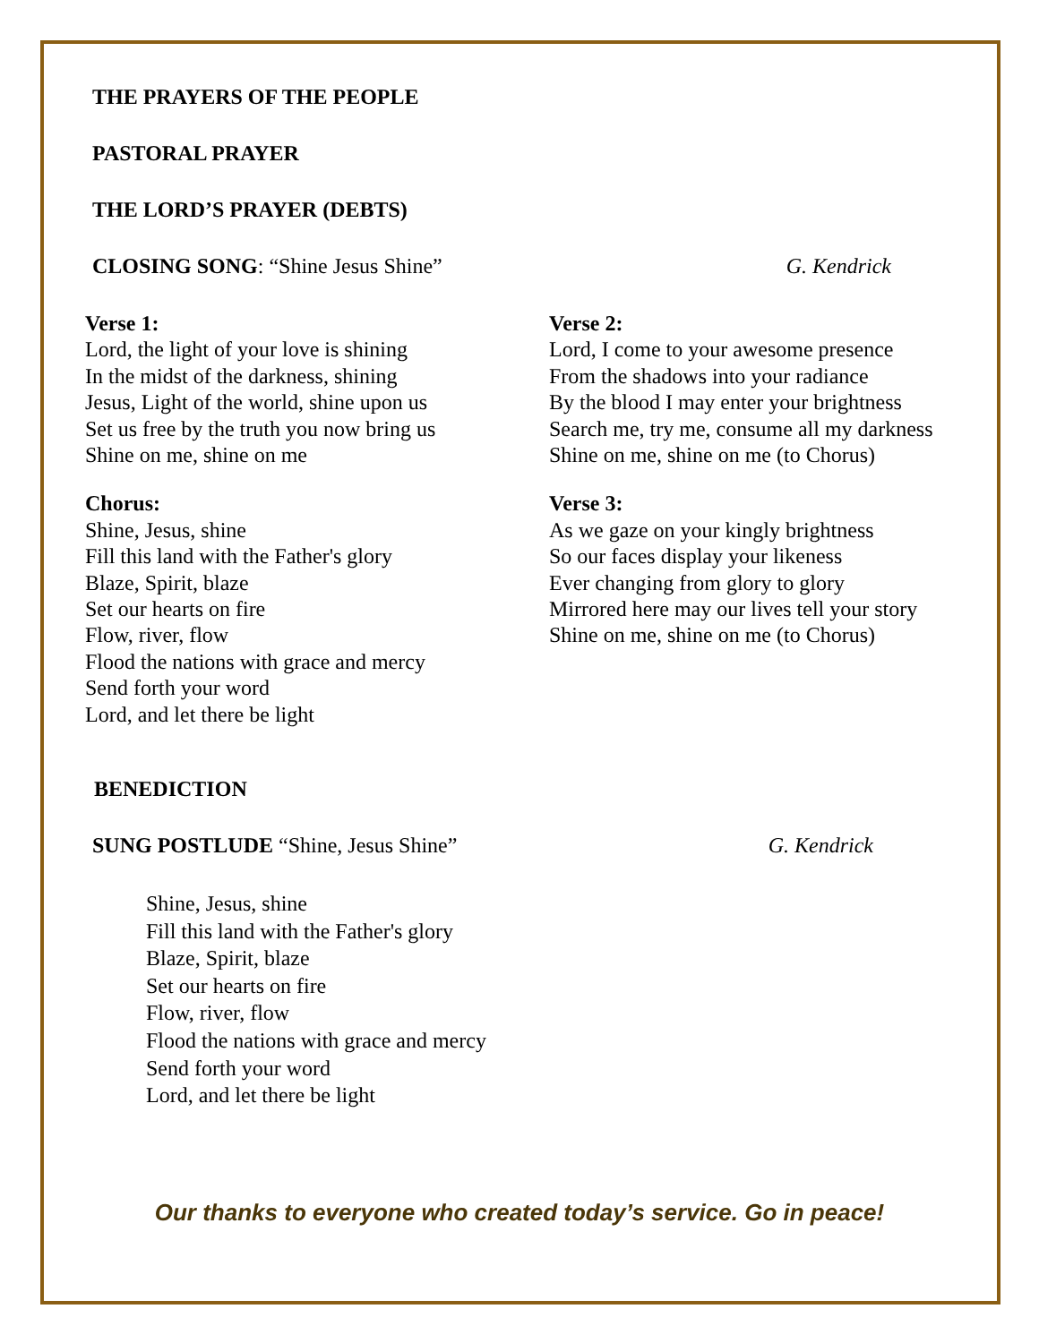THE PRAYERS OF THE PEOPLE
PASTORAL PRAYER
THE LORD’S PRAYER (DEBTS)
CLOSING SONG: “Shine Jesus Shine” G. Kendrick
Verse 1:
Lord, the light of your love is shining
In the midst of the darkness, shining
Jesus, Light of the world, shine upon us
Set us free by the truth you now bring us
Shine on me, shine on me
Chorus:
Shine, Jesus, shine
Fill this land with the Father's glory
Blaze, Spirit, blaze
Set our hearts on fire
Flow, river, flow
Flood the nations with grace and mercy
Send forth your word
Lord, and let there be light
Verse 2:
Lord, I come to your awesome presence
From the shadows into your radiance
By the blood I may enter your brightness
Search me, try me, consume all my darkness
Shine on me, shine on me (to Chorus)
Verse 3:
As we gaze on your kingly brightness
So our faces display your likeness
Ever changing from glory to glory
Mirrored here may our lives tell your story
Shine on me, shine on me (to Chorus)
BENEDICTION
SUNG POSTLUDE “Shine, Jesus Shine” G. Kendrick
Shine, Jesus, shine
Fill this land with the Father's glory
Blaze, Spirit, blaze
Set our hearts on fire
Flow, river, flow
Flood the nations with grace and mercy
Send forth your word
Lord, and let there be light
Our thanks to everyone who created today’s service. Go in peace!